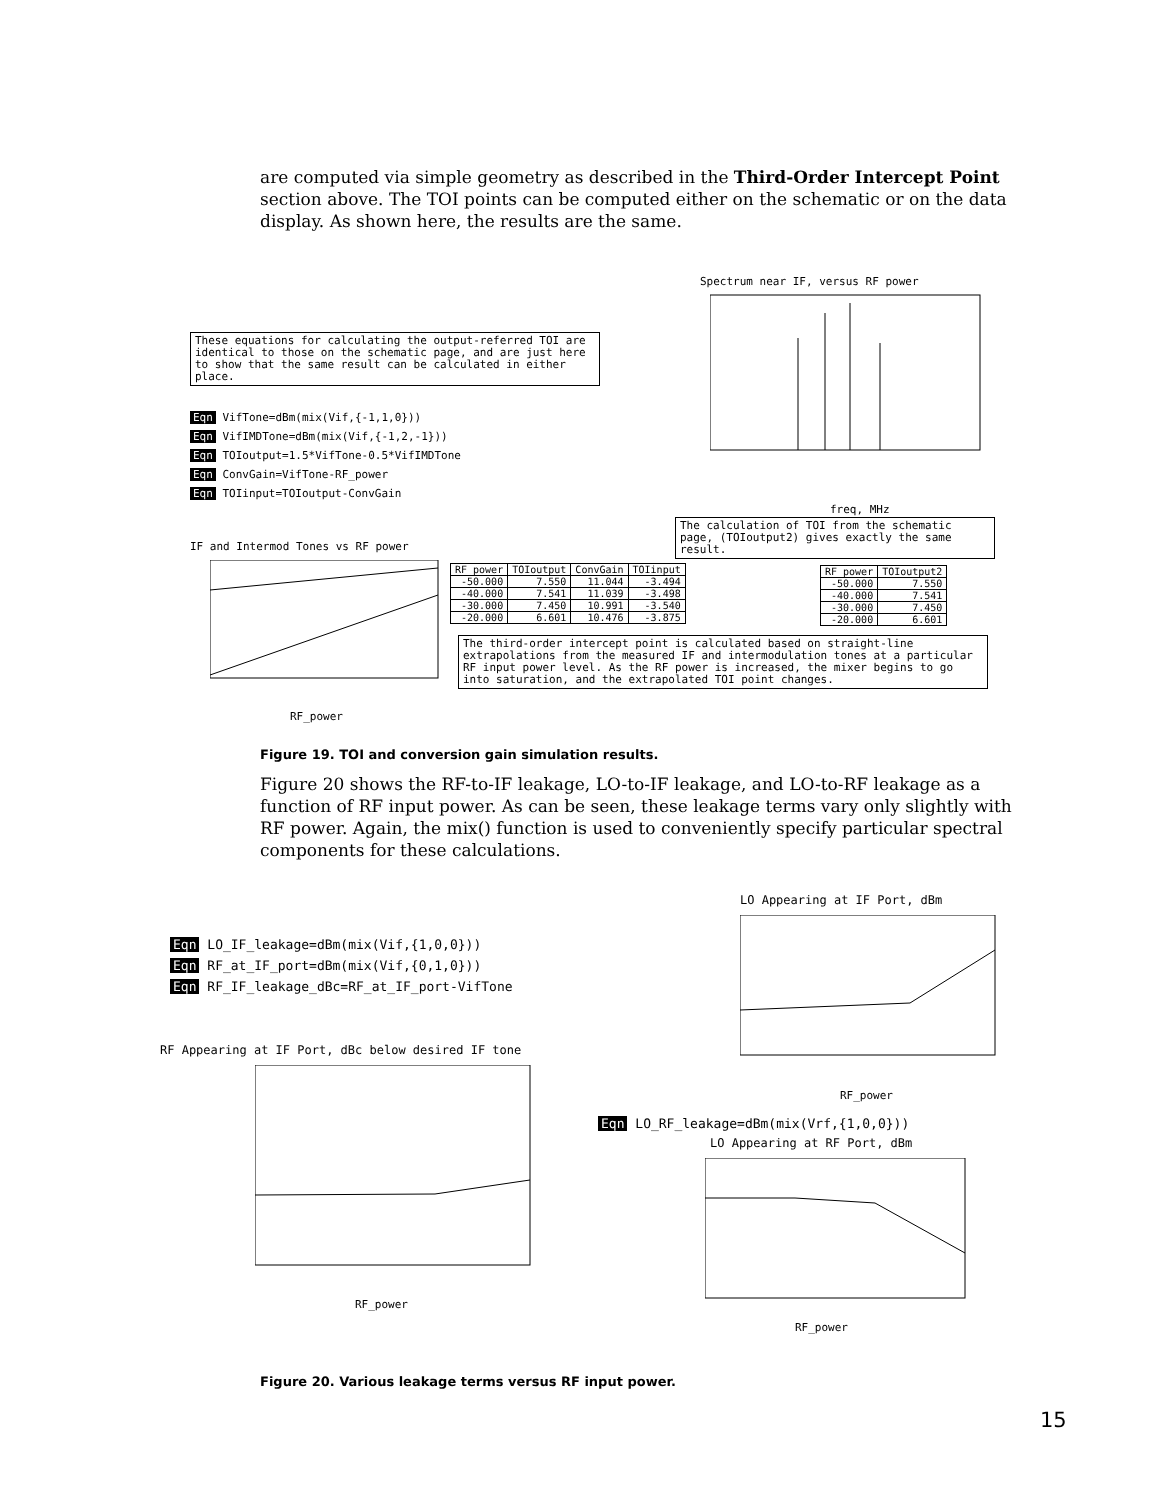are computed via simple geometry as described in the Third-Order Intercept Point section above. The TOI points can be computed either on the schematic or on the data display. As shown here, the results are the same.
Spectrum near IF, versus RF power
These equations for calculating the output-referred TOI are identical to those on the schematic page, and are just here to show that the same result can be calculated in either place.
Eqn VifTone=dBm(mix(Vif,{-1,1,0}))
Eqn VifIMDTone=dBm(mix(Vif,{-1,2,-1}))
Eqn TOIoutput=1.5*VifTone-0.5*VifIMDTone
Eqn ConvGain=VifTone-RF_power
Eqn TOIinput=TOIoutput-ConvGain
freq, MHz
The calculation of TOI from the schematic page, (TOIoutput2) gives exactly the same result.
IF and Intermod Tones vs RF power
RF_power
| RF_power | TOIoutput | ConvGain | TOIinput |
| --- | --- | --- | --- |
| -50.000 | 7.550 | 11.044 | -3.494 |
| -40.000 | 7.541 | 11.039 | -3.498 |
| -30.000 | 7.450 | 10.991 | -3.540 |
| -20.000 | 6.601 | 10.476 | -3.875 |
| RF_power | TOIoutput2 |
| --- | --- |
| -50.000 | 7.550 |
| -40.000 | 7.541 |
| -30.000 | 7.450 |
| -20.000 | 6.601 |
The third-order intercept point is calculated based on straight-line extrapolations from the measured IF and intermodulation tones at a particular RF input power level. As the RF power is increased, the mixer begins to go into saturation, and the extrapolated TOI point changes.
Figure 19. TOI and conversion gain simulation results.
Figure 20 shows the RF-to-IF leakage, LO-to-IF leakage, and LO-to-RF leakage as a function of RF input power. As can be seen, these leakage terms vary only slightly with RF power. Again, the mix() function is used to conveniently specify particular spectral components for these calculations.
LO Appearing at IF Port, dBm
RF_power
Eqn LO_IF_leakage=dBm(mix(Vif,{1,0,0}))
Eqn RF_at_IF_port=dBm(mix(Vif,{0,1,0}))
Eqn RF_IF_leakage_dBc=RF_at_IF_port-VifTone
RF Appearing at IF Port, dBc below desired IF tone
RF_power
Eqn LO_RF_leakage=dBm(mix(Vrf,{1,0,0}))
LO Appearing at RF Port, dBm
RF_power
Figure 20. Various leakage terms versus RF input power.
15